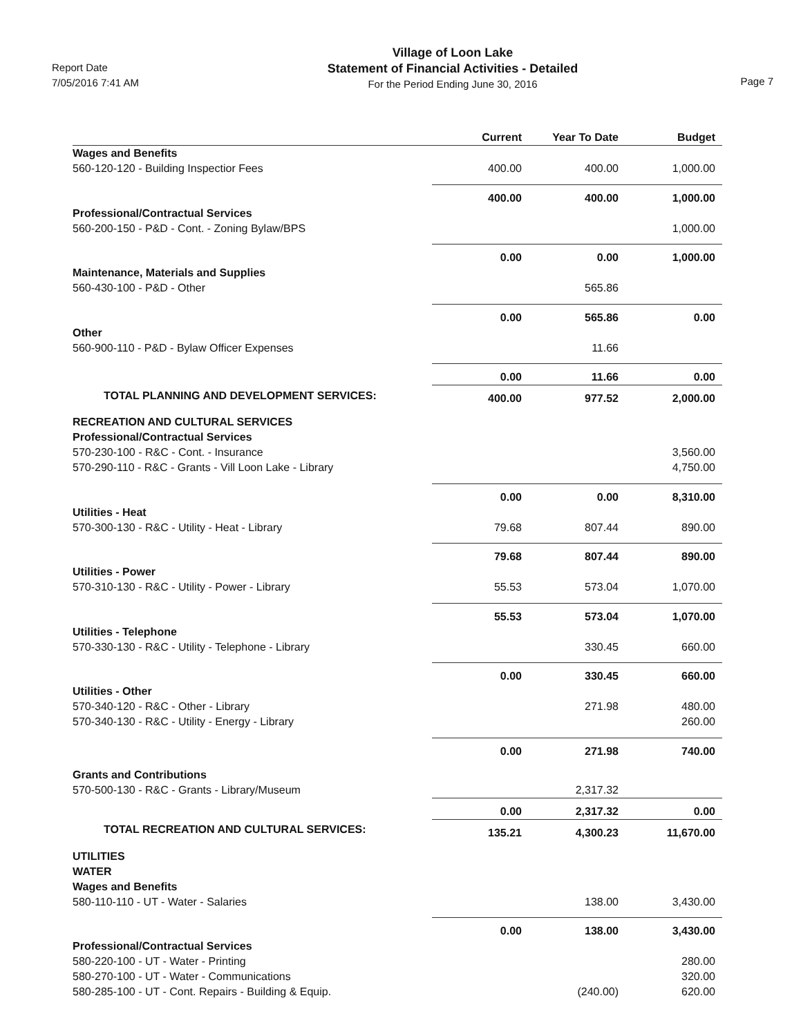Report Date
7/05/2016 7:41 AM
Village of Loon Lake
Statement of Financial Activities - Detailed
For the Period Ending June 30, 2016
Page 7
| | Current | Year To Date | Budget |
| --- | --- | --- | --- |
| Wages and Benefits | | | |
| 560-120-120 - Building Inspectior Fees | 400.00 | 400.00 | 1,000.00 |
| | 400.00 | 400.00 | 1,000.00 |
| Professional/Contractual Services | | | |
| 560-200-150 - P&D - Cont. - Zoning Bylaw/BPS | | | 1,000.00 |
| | 0.00 | 0.00 | 1,000.00 |
| Maintenance, Materials and Supplies | | | |
| 560-430-100 - P&D - Other | | 565.86 | |
| | 0.00 | 565.86 | 0.00 |
| Other | | | |
| 560-900-110 - P&D - Bylaw Officer Expenses | | 11.66 | |
| | 0.00 | 11.66 | 0.00 |
| TOTAL PLANNING AND DEVELOPMENT SERVICES: | 400.00 | 977.52 | 2,000.00 |
| RECREATION AND CULTURAL SERVICES | | | |
| Professional/Contractual Services | | | |
| 570-230-100 - R&C - Cont. - Insurance | | | 3,560.00 |
| 570-290-110 - R&C - Grants - Vill Loon Lake - Library | | | 4,750.00 |
| | 0.00 | 0.00 | 8,310.00 |
| Utilities - Heat | | | |
| 570-300-130 - R&C - Utility - Heat - Library | 79.68 | 807.44 | 890.00 |
| | 79.68 | 807.44 | 890.00 |
| Utilities - Power | | | |
| 570-310-130 - R&C - Utility - Power - Library | 55.53 | 573.04 | 1,070.00 |
| | 55.53 | 573.04 | 1,070.00 |
| Utilities - Telephone | | | |
| 570-330-130 - R&C - Utility - Telephone - Library | | 330.45 | 660.00 |
| | 0.00 | 330.45 | 660.00 |
| Utilities - Other | | | |
| 570-340-120 - R&C - Other - Library | | 271.98 | 480.00 |
| 570-340-130 - R&C - Utility - Energy - Library | | | 260.00 |
| | 0.00 | 271.98 | 740.00 |
| Grants and Contributions | | | |
| 570-500-130 - R&C - Grants - Library/Museum | | 2,317.32 | |
| | 0.00 | 2,317.32 | 0.00 |
| TOTAL RECREATION AND CULTURAL SERVICES: | 135.21 | 4,300.23 | 11,670.00 |
| UTILITIES | | | |
| WATER | | | |
| Wages and Benefits | | | |
| 580-110-110 - UT - Water - Salaries | | 138.00 | 3,430.00 |
| | 0.00 | 138.00 | 3,430.00 |
| Professional/Contractual Services | | | |
| 580-220-100 - UT - Water - Printing | | | 280.00 |
| 580-270-100 - UT - Water - Communications | | | 320.00 |
| 580-285-100 - UT - Cont. Repairs - Building & Equip. | | (240.00) | 620.00 |